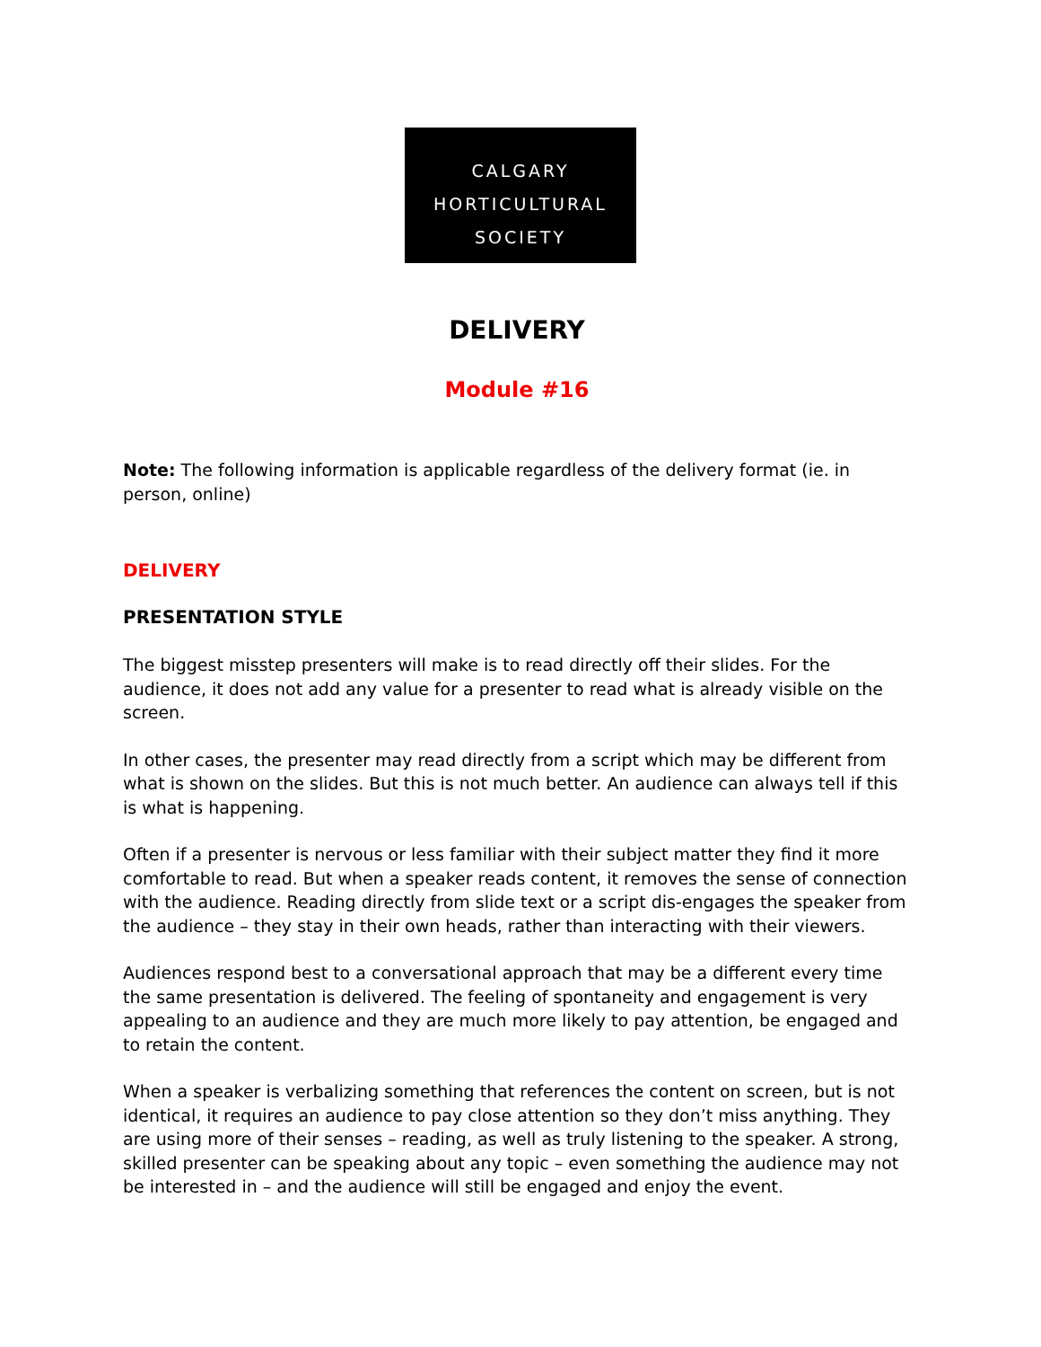CALGARY
HORTICULTURAL
SOCIETY
DELIVERY
Module #16
Note: The following information is applicable regardless of the delivery format (ie. in person, online)
DELIVERY
PRESENTATION STYLE
The biggest misstep presenters will make is to read directly off their slides. For the audience, it does not add any value for a presenter to read what is already visible on the screen.
In other cases, the presenter may read directly from a script which may be different from what is shown on the slides. But this is not much better. An audience can always tell if this is what is happening.
Often if a presenter is nervous or less familiar with their subject matter they find it more comfortable to read. But when a speaker reads content, it removes the sense of connection with the audience. Reading directly from slide text or a script dis-engages the speaker from the audience – they stay in their own heads, rather than interacting with their viewers.
Audiences respond best to a conversational approach that may be a different every time the same presentation is delivered. The feeling of spontaneity and engagement is very appealing to an audience and they are much more likely to pay attention, be engaged and to retain the content.
When a speaker is verbalizing something that references the content on screen, but is not identical, it requires an audience to pay close attention so they don’t miss anything. They are using more of their senses – reading, as well as truly listening to the speaker. A strong, skilled presenter can be speaking about any topic – even something the audience may not be interested in – and the audience will still be engaged and enjoy the event.